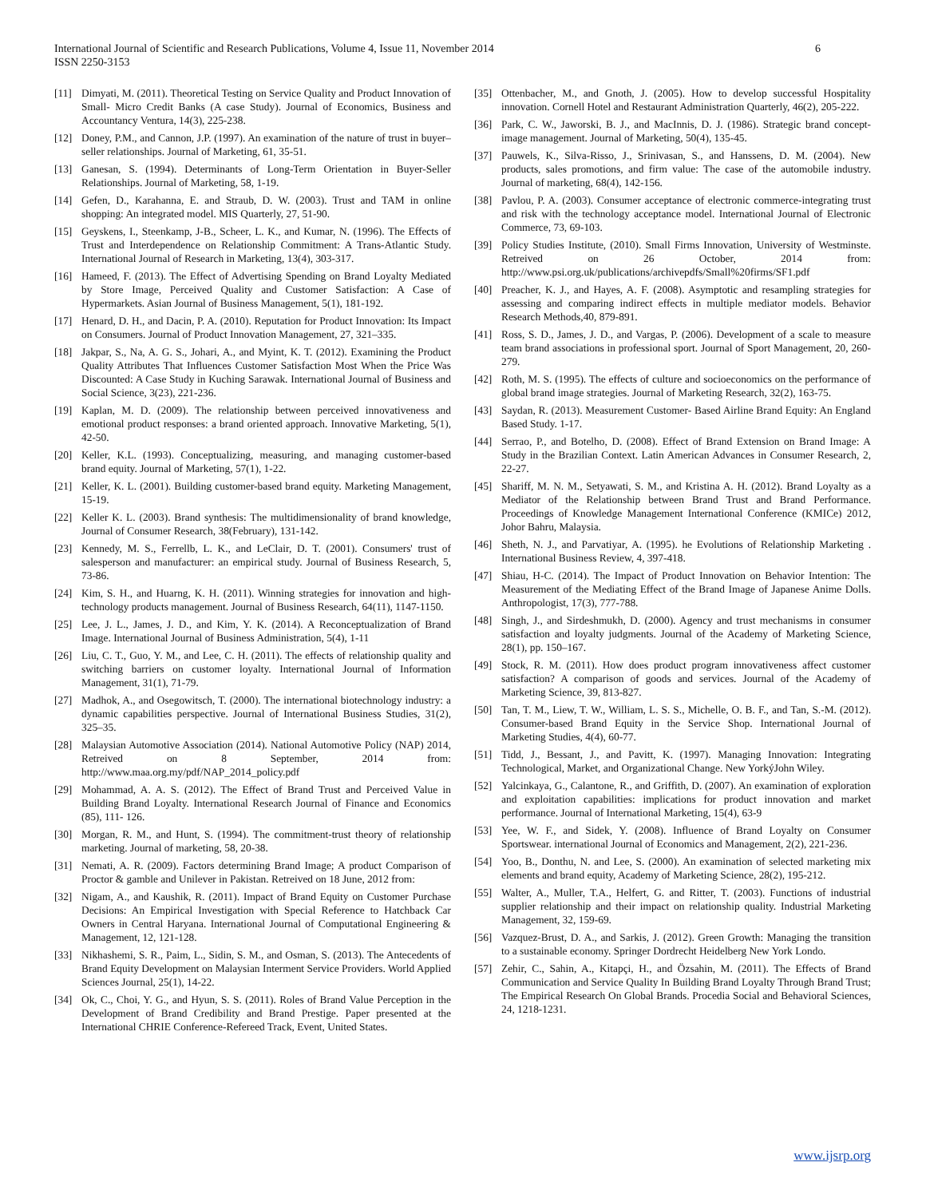International Journal of Scientific and Research Publications, Volume 4, Issue 11, November 2014
ISSN 2250-3153
6
[11] Dimyati, M. (2011). Theoretical Testing on Service Quality and Product Innovation of Small- Micro Credit Banks (A case Study). Journal of Economics, Business and Accountancy Ventura, 14(3), 225-238.
[12] Doney, P.M., and Cannon, J.P. (1997). An examination of the nature of trust in buyer–seller relationships. Journal of Marketing, 61, 35-51.
[13] Ganesan, S. (1994). Determinants of Long-Term Orientation in Buyer-Seller Relationships. Journal of Marketing, 58, 1-19.
[14] Gefen, D., Karahanna, E. and Straub, D. W. (2003). Trust and TAM in online shopping: An integrated model. MIS Quarterly, 27, 51-90.
[15] Geyskens, I., Steenkamp, J-B., Scheer, L. K., and Kumar, N. (1996). The Effects of Trust and Interdependence on Relationship Commitment: A Trans-Atlantic Study. International Journal of Research in Marketing, 13(4), 303-317.
[16] Hameed, F. (2013). The Effect of Advertising Spending on Brand Loyalty Mediated by Store Image, Perceived Quality and Customer Satisfaction: A Case of Hypermarkets. Asian Journal of Business Management, 5(1), 181-192.
[17] Henard, D. H., and Dacin, P. A. (2010). Reputation for Product Innovation: Its Impact on Consumers. Journal of Product Innovation Management, 27, 321–335.
[18] Jakpar, S., Na, A. G. S., Johari, A., and Myint, K. T. (2012). Examining the Product Quality Attributes That Influences Customer Satisfaction Most When the Price Was Discounted: A Case Study in Kuching Sarawak. International Journal of Business and Social Science, 3(23), 221-236.
[19] Kaplan, M. D. (2009). The relationship between perceived innovativeness and emotional product responses: a brand oriented approach. Innovative Marketing, 5(1), 42-50.
[20] Keller, K.L. (1993). Conceptualizing, measuring, and managing customer-based brand equity. Journal of Marketing, 57(1), 1-22.
[21] Keller, K. L. (2001). Building customer-based brand equity. Marketing Management, 15-19.
[22] Keller K. L. (2003). Brand synthesis: The multidimensionality of brand knowledge, Journal of Consumer Research, 38(February), 131-142.
[23] Kennedy, M. S., Ferrellb, L. K., and LeClair, D. T. (2001). Consumers' trust of salesperson and manufacturer: an empirical study. Journal of Business Research, 5, 73-86.
[24] Kim, S. H., and Huarng, K. H. (2011). Winning strategies for innovation and high-technology products management. Journal of Business Research, 64(11), 1147-1150.
[25] Lee, J. L., James, J. D., and Kim, Y. K. (2014). A Reconceptualization of Brand Image. International Journal of Business Administration, 5(4), 1-11
[26] Liu, C. T., Guo, Y. M., and Lee, C. H. (2011). The effects of relationship quality and switching barriers on customer loyalty. International Journal of Information Management, 31(1), 71-79.
[27] Madhok, A., and Osegowitsch, T. (2000). The international biotechnology industry: a dynamic capabilities perspective. Journal of International Business Studies, 31(2), 325–35.
[28] Malaysian Automotive Association (2014). National Automotive Policy (NAP) 2014, Retreived on 8 September, 2014 from: http://www.maa.org.my/pdf/NAP_2014_policy.pdf
[29] Mohammad, A. A. S. (2012). The Effect of Brand Trust and Perceived Value in Building Brand Loyalty. International Research Journal of Finance and Economics (85), 111- 126.
[30] Morgan, R. M., and Hunt, S. (1994). The commitment-trust theory of relationship marketing. Journal of marketing, 58, 20-38.
[31] Nemati, A. R. (2009). Factors determining Brand Image; A product Comparison of Proctor & gamble and Unilever in Pakistan. Retreived on 18 June, 2012 from:
[32] Nigam, A., and Kaushik, R. (2011). Impact of Brand Equity on Customer Purchase Decisions: An Empirical Investigation with Special Reference to Hatchback Car Owners in Central Haryana. International Journal of Computational Engineering & Management, 12, 121-128.
[33] Nikhashemi, S. R., Paim, L., Sidin, S. M., and Osman, S. (2013). The Antecedents of Brand Equity Development on Malaysian Interment Service Providers. World Applied Sciences Journal, 25(1), 14-22.
[34] Ok, C., Choi, Y. G., and Hyun, S. S. (2011). Roles of Brand Value Perception in the Development of Brand Credibility and Brand Prestige. Paper presented at the International CHRIE Conference-Refereed Track, Event, United States.
[35] Ottenbacher, M., and Gnoth, J. (2005). How to develop successful Hospitality innovation. Cornell Hotel and Restaurant Administration Quarterly, 46(2), 205-222.
[36] Park, C. W., Jaworski, B. J., and MacInnis, D. J. (1986). Strategic brand concept-image management. Journal of Marketing, 50(4), 135-45.
[37] Pauwels, K., Silva-Risso, J., Srinivasan, S., and Hanssens, D. M. (2004). New products, sales promotions, and firm value: The case of the automobile industry. Journal of marketing, 68(4), 142-156.
[38] Pavlou, P. A. (2003). Consumer acceptance of electronic commerce-integrating trust and risk with the technology acceptance model. International Journal of Electronic Commerce, 73, 69-103.
[39] Policy Studies Institute, (2010). Small Firms Innovation, University of Westminste. Retreived on 26 October, 2014 from: http://www.psi.org.uk/publications/archivepdfs/Small%20firms/SF1.pdf
[40] Preacher, K. J., and Hayes, A. F. (2008). Asymptotic and resampling strategies for assessing and comparing indirect effects in multiple mediator models. Behavior Research Methods,40, 879-891.
[41] Ross, S. D., James, J. D., and Vargas, P. (2006). Development of a scale to measure team brand associations in professional sport. Journal of Sport Management, 20, 260-279.
[42] Roth, M. S. (1995). The effects of culture and socioeconomics on the performance of global brand image strategies. Journal of Marketing Research, 32(2), 163-75.
[43] Saydan, R. (2013). Measurement Customer- Based Airline Brand Equity: An England Based Study. 1-17.
[44] Serrao, P., and Botelho, D. (2008). Effect of Brand Extension on Brand Image: A Study in the Brazilian Context. Latin American Advances in Consumer Research, 2, 22-27.
[45] Shariff, M. N. M., Setyawati, S. M., and Kristina A. H. (2012). Brand Loyalty as a Mediator of the Relationship between Brand Trust and Brand Performance. Proceedings of Knowledge Management International Conference (KMICe) 2012, Johor Bahru, Malaysia.
[46] Sheth, N. J., and Parvatiyar, A. (1995). he Evolutions of Relationship Marketing . International Business Review, 4, 397-418.
[47] Shiau, H-C. (2014). The Impact of Product Innovation on Behavior Intention: The Measurement of the Mediating Effect of the Brand Image of Japanese Anime Dolls. Anthropologist, 17(3), 777-788.
[48] Singh, J., and Sirdeshmukh, D. (2000). Agency and trust mechanisms in consumer satisfaction and loyalty judgments. Journal of the Academy of Marketing Science, 28(1), pp. 150–167.
[49] Stock, R. M. (2011). How does product program innovativeness affect customer satisfaction? A comparison of goods and services. Journal of the Academy of Marketing Science, 39, 813-827.
[50] Tan, T. M., Liew, T. W., William, L. S. S., Michelle, O. B. F., and Tan, S.-M. (2012). Consumer-based Brand Equity in the Service Shop. International Journal of Marketing Studies, 4(4), 60-77.
[51] Tidd, J., Bessant, J., and Pavitt, K. (1997). Managing Innovation: Integrating Technological, Market, and Organizational Change. New YorkýJohn Wiley.
[52] Yalcinkaya, G., Calantone, R., and Griffith, D. (2007). An examination of exploration and exploitation capabilities: implications for product innovation and market performance. Journal of International Marketing, 15(4), 63-9
[53] Yee, W. F., and Sidek, Y. (2008). Influence of Brand Loyalty on Consumer Sportswear. international Journal of Economics and Management, 2(2), 221-236.
[54] Yoo, B., Donthu, N. and Lee, S. (2000). An examination of selected marketing mix elements and brand equity, Academy of Marketing Science, 28(2), 195-212.
[55] Walter, A., Muller, T.A., Helfert, G. and Ritter, T. (2003). Functions of industrial supplier relationship and their impact on relationship quality. Industrial Marketing Management, 32, 159-69.
[56] Vazquez-Brust, D. A., and Sarkis, J. (2012). Green Growth: Managing the transition to a sustainable economy. Springer Dordrecht Heidelberg New York Londo.
[57] Zehir, C., Sahin, A., Kitapçi, H., and Özsahin, M. (2011). The Effects of Brand Communication and Service Quality In Building Brand Loyalty Through Brand Trust; The Empirical Research On Global Brands. Procedia Social and Behavioral Sciences, 24, 1218-1231.
www.ijsrp.org